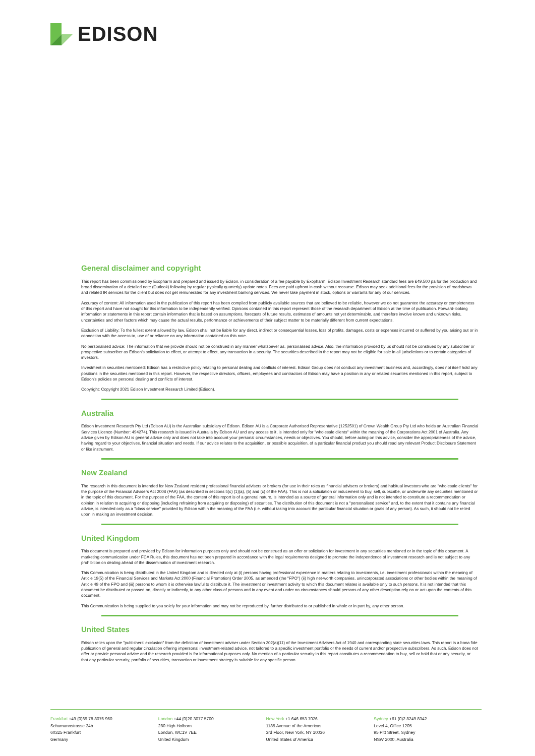EDISON
General disclaimer and copyright
This report has been commissioned by Exopharm and prepared and issued by Edison, in consideration of a fee payable by Exopharm. Edison Investment Research standard fees are £49,500 pa for the production and broad dissemination of a detailed note (Outlook) following by regular (typically quarterly) update notes. Fees are paid upfront in cash without recourse. Edison may seek additional fees for the provision of roadshows and related IR services for the client but does not get remunerated for any investment banking services. We never take payment in stock, options or warrants for any of our services.
Accuracy of content: All information used in the publication of this report has been compiled from publicly available sources that are believed to be reliable, however we do not guarantee the accuracy or completeness of this report and have not sought for this information to be independently verified. Opinions contained in this report represent those of the research department of Edison at the time of publication. Forward-looking information or statements in this report contain information that is based on assumptions, forecasts of future results, estimates of amounts not yet determinable, and therefore involve known and unknown risks, uncertainties and other factors which may cause the actual results, performance or achievements of their subject matter to be materially different from current expectations.
Exclusion of Liability: To the fullest extent allowed by law, Edison shall not be liable for any direct, indirect or consequential losses, loss of profits, damages, costs or expenses incurred or suffered by you arising out or in connection with the access to, use of or reliance on any information contained on this note.
No personalised advice: The information that we provide should not be construed in any manner whatsoever as, personalised advice. Also, the information provided by us should not be construed by any subscriber or prospective subscriber as Edison's solicitation to effect, or attempt to effect, any transaction in a security. The securities described in the report may not be eligible for sale in all jurisdictions or to certain categories of investors.
Investment in securities mentioned: Edison has a restrictive policy relating to personal dealing and conflicts of interest. Edison Group does not conduct any investment business and, accordingly, does not itself hold any positions in the securities mentioned in this report. However, the respective directors, officers, employees and contractors of Edison may have a position in any or related securities mentioned in this report, subject to Edison's policies on personal dealing and conflicts of interest.
Copyright: Copyright 2021 Edison Investment Research Limited (Edison).
Australia
Edison Investment Research Pty Ltd (Edison AU) is the Australian subsidiary of Edison. Edison AU is a Corporate Authorised Representative (1252501) of Crown Wealth Group Pty Ltd who holds an Australian Financial Services Licence (Number: 494274). This research is issued in Australia by Edison AU and any access to it, is intended only for "wholesale clients" within the meaning of the Corporations Act 2001 of Australia. Any advice given by Edison AU is general advice only and does not take into account your personal circumstances, needs or objectives. You should, before acting on this advice, consider the appropriateness of the advice, having regard to your objectives, financial situation and needs. If our advice relates to the acquisition, or possible acquisition, of a particular financial product you should read any relevant Product Disclosure Statement or like instrument.
New Zealand
The research in this document is intended for New Zealand resident professional financial advisers or brokers (for use in their roles as financial advisers or brokers) and habitual investors who are "wholesale clients" for the purpose of the Financial Advisers Act 2008 (FAA) (as described in sections 5(c) (1)(a), (b) and (c) of the FAA). This is not a solicitation or inducement to buy, sell, subscribe, or underwrite any securities mentioned or in the topic of this document. For the purpose of the FAA, the content of this report is of a general nature, is intended as a source of general information only and is not intended to constitute a recommendation or opinion in relation to acquiring or disposing (including refraining from acquiring or disposing) of securities. The distribution of this document is not a "personalised service" and, to the extent that it contains any financial advice, is intended only as a "class service" provided by Edison within the meaning of the FAA (i.e. without taking into account the particular financial situation or goals of any person). As such, it should not be relied upon in making an investment decision.
United Kingdom
This document is prepared and provided by Edison for information purposes only and should not be construed as an offer or solicitation for investment in any securities mentioned or in the topic of this document. A marketing communication under FCA Rules, this document has not been prepared in accordance with the legal requirements designed to promote the independence of investment research and is not subject to any prohibition on dealing ahead of the dissemination of investment research.
This Communication is being distributed in the United Kingdom and is directed only at (i) persons having professional experience in matters relating to investments, i.e. investment professionals within the meaning of Article 19(5) of the Financial Services and Markets Act 2000 (Financial Promotion) Order 2005, as amended (the "FPO") (ii) high net-worth companies, unincorporated associations or other bodies within the meaning of Article 49 of the FPO and (iii) persons to whom it is otherwise lawful to distribute it. The investment or investment activity to which this document relates is available only to such persons. It is not intended that this document be distributed or passed on, directly or indirectly, to any other class of persons and in any event and under no circumstances should persons of any other description rely on or act upon the contents of this document.
This Communication is being supplied to you solely for your information and may not be reproduced by, further distributed to or published in whole or in part by, any other person.
United States
Edison relies upon the "publishers' exclusion" from the definition of investment adviser under Section 202(a)(11) of the Investment Advisers Act of 1940 and corresponding state securities laws. This report is a bona fide publication of general and regular circulation offering impersonal investment-related advice, not tailored to a specific investment portfolio or the needs of current and/or prospective subscribers. As such, Edison does not offer or provide personal advice and the research provided is for informational purposes only. No mention of a particular security in this report constitutes a recommendation to buy, sell or hold that or any security, or that any particular security, portfolio of securities, transaction or investment strategy is suitable for any specific person.
Frankfurt +49 (0)69 78 8076 960
Schumannstrasse 34b
60325 Frankfurt
Germany
London +44 (0)20 3077 5700
280 High Holborn
London, WC1V 7EE
United Kingdom
New York +1 646 653 7026
1185 Avenue of the Americas
3rd Floor, New York, NY 10036
United States of America
Sydney +61 (0)2 8249 8342
Level 4, Office 1205
95 Pitt Street, Sydney
NSW 2000, Australia